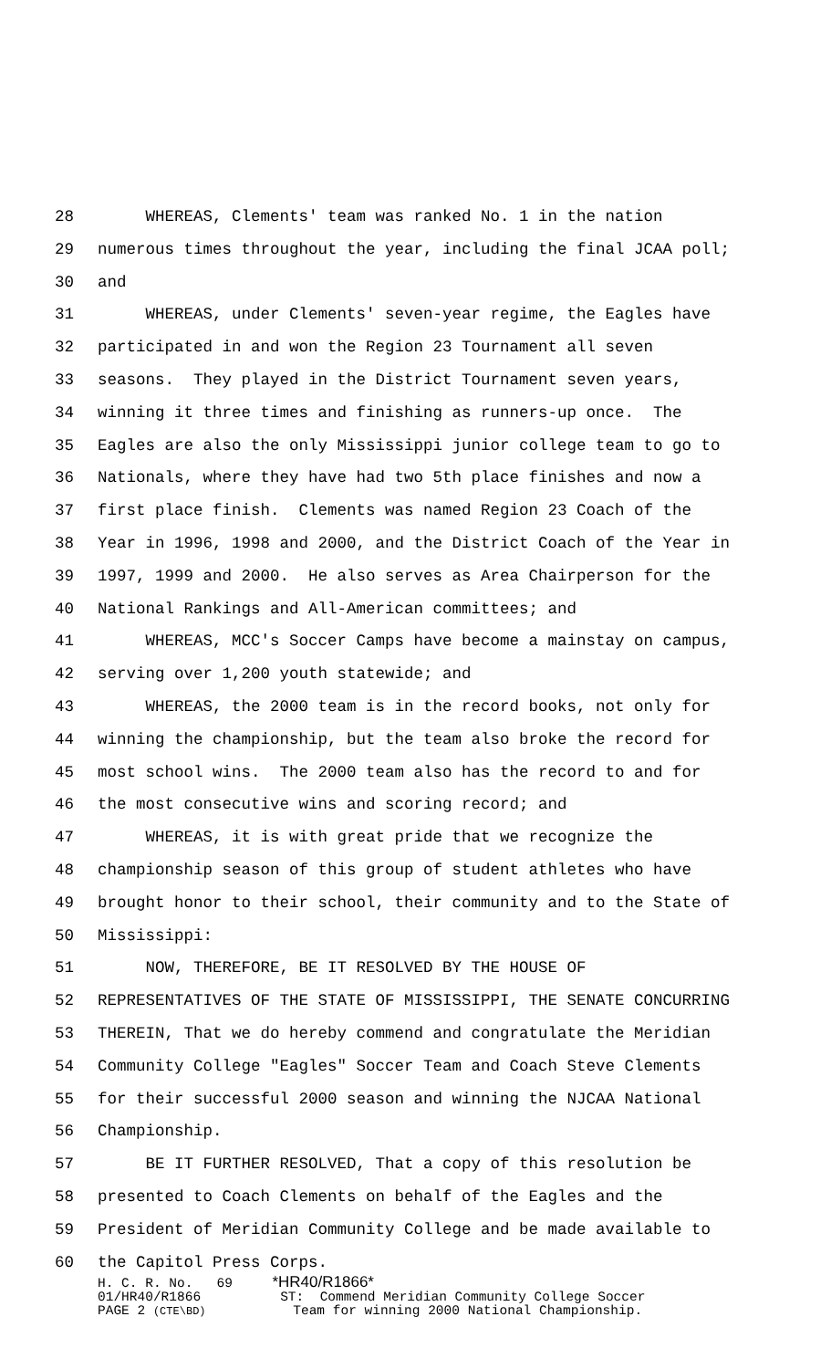28 WHEREAS, Clements' team was ranked No. 1 in the nation
29 numerous times throughout the year, including the final JCAA poll;
30 and
31 WHEREAS, under Clements' seven-year regime, the Eagles have
32 participated in and won the Region 23 Tournament all seven
33 seasons. They played in the District Tournament seven years,
34 winning it three times and finishing as runners-up once. The
35 Eagles are also the only Mississippi junior college team to go to
36 Nationals, where they have had two 5th place finishes and now a
37 first place finish. Clements was named Region 23 Coach of the
38 Year in 1996, 1998 and 2000, and the District Coach of the Year in
39 1997, 1999 and 2000. He also serves as Area Chairperson for the
40 National Rankings and All-American committees; and
41 WHEREAS, MCC's Soccer Camps have become a mainstay on campus,
42 serving over 1,200 youth statewide; and
43 WHEREAS, the 2000 team is in the record books, not only for
44 winning the championship, but the team also broke the record for
45 most school wins. The 2000 team also has the record to and for
46 the most consecutive wins and scoring record; and
47 WHEREAS, it is with great pride that we recognize the
48 championship season of this group of student athletes who have
49 brought honor to their school, their community and to the State of
50 Mississippi:
51 NOW, THEREFORE, BE IT RESOLVED BY THE HOUSE OF
52 REPRESENTATIVES OF THE STATE OF MISSISSIPPI, THE SENATE CONCURRING
53 THEREIN, That we do hereby commend and congratulate the Meridian
54 Community College "Eagles" Soccer Team and Coach Steve Clements
55 for their successful 2000 season and winning the NJCAA National
56 Championship.
57 BE IT FURTHER RESOLVED, That a copy of this resolution be
58 presented to Coach Clements on behalf of the Eagles and the
59 President of Meridian Community College and be made available to
60 the Capitol Press Corps.
H. C. R. No. 69 *HR40/R1866*
01/HR40/R1866 ST: Commend Meridian Community College Soccer
PAGE 2 (CTE\BD) Team for winning 2000 National Championship.